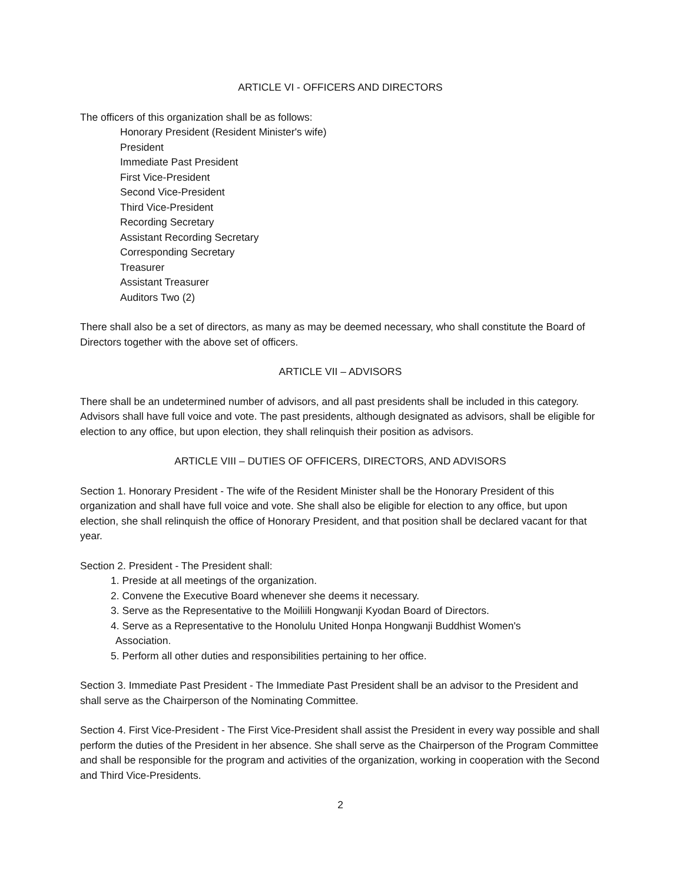ARTICLE VI - OFFICERS AND DIRECTORS
The officers of this organization shall be as follows:
Honorary President (Resident Minister's wife)
President
Immediate Past President
First Vice-President
Second Vice-President
Third Vice-President
Recording Secretary
Assistant Recording Secretary
Corresponding Secretary
Treasurer
Assistant Treasurer
Auditors Two (2)
There shall also be a set of directors, as many as may be deemed necessary, who shall constitute the Board of Directors together with the above set of officers.
ARTICLE VII – ADVISORS
There shall be an undetermined number of advisors, and all past presidents shall be included in this category. Advisors shall have full voice and vote. The past presidents, although designated as advisors, shall be eligible for election to any office, but upon election, they shall relinquish their position as advisors.
ARTICLE VIII – DUTIES OF OFFICERS, DIRECTORS, AND ADVISORS
Section 1. Honorary President - The wife of the Resident Minister shall be the Honorary President of this organization and shall have full voice and vote. She shall also be eligible for election to any office, but upon election, she shall relinquish the office of Honorary President, and that position shall be declared vacant for that year.
Section 2. President - The President shall:
1. Preside at all meetings of the organization.
2. Convene the Executive Board whenever she deems it necessary.
3. Serve as the Representative to the Moiliili Hongwanji Kyodan Board of Directors.
4. Serve as a Representative to the Honolulu United Honpa Hongwanji Buddhist Women's
Association.
5. Perform all other duties and responsibilities pertaining to her office.
Section 3. Immediate Past President - The Immediate Past President shall be an advisor to the President and shall serve as the Chairperson of the Nominating Committee.
Section 4. First Vice-President - The First Vice-President shall assist the President in every way possible and shall perform the duties of the President in her absence. She shall serve as the Chairperson of the Program Committee and shall be responsible for the program and activities of the organization, working in cooperation with the Second and Third Vice-Presidents.
2